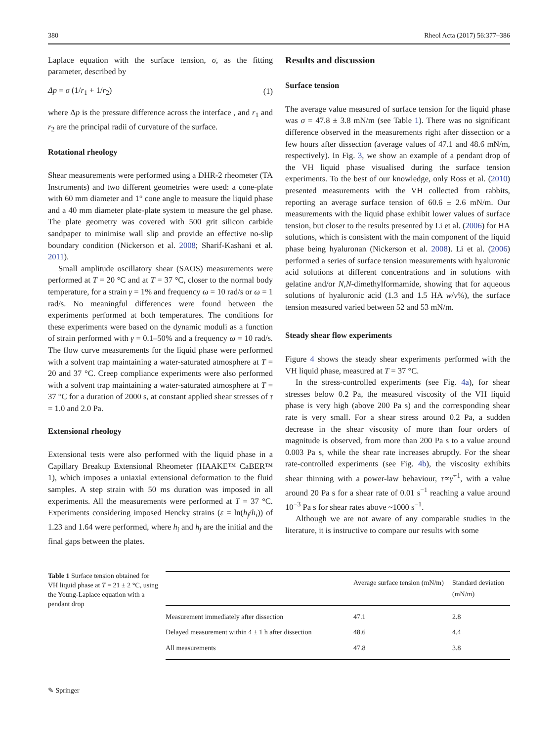380 Rheol Acta (2017) 56:377–386
Laplace equation with the surface tension, σ, as the fitting parameter, described by
Δp = σ (1/r<sub>1</sub> + 1/r<sub>2</sub>) (1)
where Δp is the pressure difference across the interface , and r<sub>1</sub> and r<sub>2</sub> are the principal radii of curvature of the surface.
Rotational rheology
Shear measurements were performed using a DHR-2 rheometer (TA Instruments) and two different geometries were used: a cone-plate with 60 mm diameter and 1° cone angle to measure the liquid phase and a 40 mm diameter plate-plate system to measure the gel phase. The plate geometry was covered with 500 grit silicon carbide sandpaper to minimise wall slip and provide an effective no-slip boundary condition (Nickerson et al. 2008; Sharif-Kashani et al. 2011).
Small amplitude oscillatory shear (SAOS) measurements were performed at T = 20 °C and at T = 37 °C, closer to the normal body temperature, for a strain γ = 1% and frequency ω = 10 rad/s or ω = 1 rad/s. No meaningful differences were found between the experiments performed at both temperatures. The conditions for these experiments were based on the dynamic moduli as a function of strain performed with γ = 0.1–50% and a frequency ω = 10 rad/s. The flow curve measurements for the liquid phase were performed with a solvent trap maintaining a water-saturated atmosphere at T = 20 and 37 °C. Creep compliance experiments were also performed with a solvent trap maintaining a water-saturated atmosphere at T = 37 °C for a duration of 2000 s, at constant applied shear stresses of τ = 1.0 and 2.0 Pa.
Extensional rheology
Extensional tests were also performed with the liquid phase in a Capillary Breakup Extensional Rheometer (HAAKE™ CaBER™ 1), which imposes a uniaxial extensional deformation to the fluid samples. A step strain with 50 ms duration was imposed in all experiments. All the measurements were performed at T = 37 °C. Experiments considering imposed Hencky strains (ε = ln(h<sub>f</sub>/h<sub>i</sub>)) of 1.23 and 1.64 were performed, where h<sub>i</sub> and h<sub>f</sub> are the initial and the final gaps between the plates.
Results and discussion
Surface tension
The average value measured of surface tension for the liquid phase was σ = 47.8 ± 3.8 mN/m (see Table 1). There was no significant difference observed in the measurements right after dissection or a few hours after dissection (average values of 47.1 and 48.6 mN/m, respectively). In Fig. 3, we show an example of a pendant drop of the VH liquid phase visualised during the surface tension experiments. To the best of our knowledge, only Ross et al. (2010) presented measurements with the VH collected from rabbits, reporting an average surface tension of 60.6 ± 2.6 mN/m. Our measurements with the liquid phase exhibit lower values of surface tension, but closer to the results presented by Li et al. (2006) for HA solutions, which is consistent with the main component of the liquid phase being hyaluronan (Nickerson et al. 2008). Li et al. (2006) performed a series of surface tension measurements with hyaluronic acid solutions at different concentrations and in solutions with gelatine and/or N,N-dimethylformamide, showing that for aqueous solutions of hyaluronic acid (1.3 and 1.5 HA w/v%), the surface tension measured varied between 52 and 53 mN/m.
Steady shear flow experiments
Figure 4 shows the steady shear experiments performed with the VH liquid phase, measured at T = 37 °C.
In the stress-controlled experiments (see Fig. 4a), for shear stresses below 0.2 Pa, the measured viscosity of the VH liquid phase is very high (above 200 Pa s) and the corresponding shear rate is very small. For a shear stress around 0.2 Pa, a sudden decrease in the shear viscosity of more than four orders of magnitude is observed, from more than 200 Pa s to a value around 0.003 Pa s, while the shear rate increases abruptly. For the shear rate-controlled experiments (see Fig. 4b), the viscosity exhibits shear thinning with a power-law behaviour, τ∝γ̇<sup>−1</sup>, with a value around 20 Pa s for a shear rate of 0.01 s<sup>−1</sup> reaching a value around 10<sup>−3</sup> Pa s for shear rates above ~1000 s<sup>−1</sup>.
Although we are not aware of any comparable studies in the literature, it is instructive to compare our results with some
Table 1 Surface tension obtained for VH liquid phase at T = 21 ± 2 °C, using the Young-Laplace equation with a pendant drop
| | Average surface tension (mN/m) | Standard deviation (mN/m) |
| --- | --- | --- |
| Measurement immediately after dissection | 47.1 | 2.8 |
| Delayed measurement within 4 ± 1 h after dissection | 48.6 | 4.4 |
| All measurements | 47.8 | 3.8 |
✎ Springer